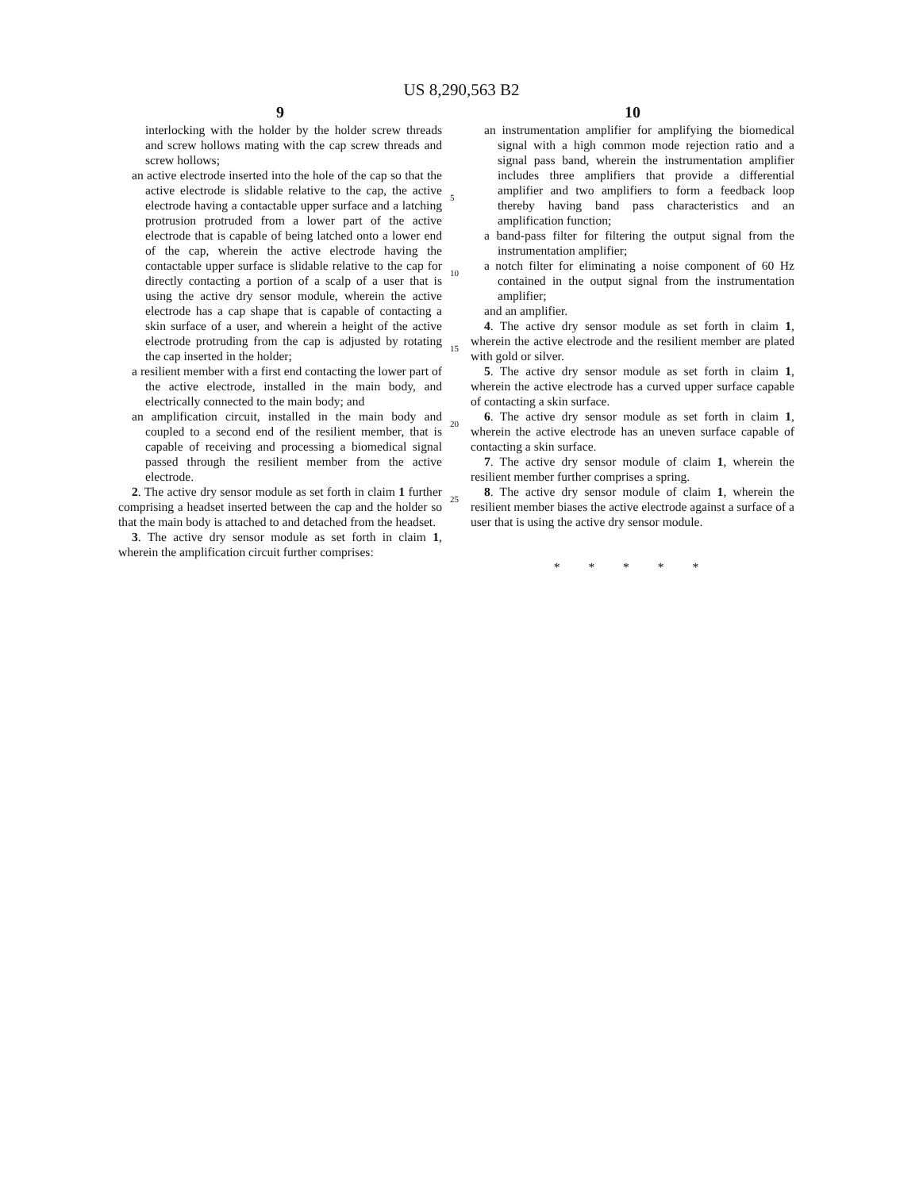US 8,290,563 B2
9
interlocking with the holder by the holder screw threads and screw hollows mating with the cap screw threads and screw hollows;
an active electrode inserted into the hole of the cap so that the active electrode is slidable relative to the cap, the active electrode having a contactable upper surface and a latching protrusion protruded from a lower part of the active electrode that is capable of being latched onto a lower end of the cap, wherein the active electrode having the contactable upper surface is slidable relative to the cap for directly contacting a portion of a scalp of a user that is using the active dry sensor module, wherein the active electrode has a cap shape that is capable of contacting a skin surface of a user, and wherein a height of the active electrode protruding from the cap is adjusted by rotating the cap inserted in the holder;
a resilient member with a first end contacting the lower part of the active electrode, installed in the main body, and electrically connected to the main body; and
an amplification circuit, installed in the main body and coupled to a second end of the resilient member, that is capable of receiving and processing a biomedical signal passed through the resilient member from the active electrode.
2. The active dry sensor module as set forth in claim 1 further comprising a headset inserted between the cap and the holder so that the main body is attached to and detached from the headset.
3. The active dry sensor module as set forth in claim 1, wherein the amplification circuit further comprises:
5
10
15
20
25
10
an instrumentation amplifier for amplifying the biomedical signal with a high common mode rejection ratio and a signal pass band, wherein the instrumentation amplifier includes three amplifiers that provide a differential amplifier and two amplifiers to form a feedback loop thereby having band pass characteristics and an amplification function;
a band-pass filter for filtering the output signal from the instrumentation amplifier;
a notch filter for eliminating a noise component of 60 Hz contained in the output signal from the instrumentation amplifier;
and an amplifier.
4. The active dry sensor module as set forth in claim 1, wherein the active electrode and the resilient member are plated with gold or silver.
5. The active dry sensor module as set forth in claim 1, wherein the active electrode has a curved upper surface capable of contacting a skin surface.
6. The active dry sensor module as set forth in claim 1, wherein the active electrode has an uneven surface capable of contacting a skin surface.
7. The active dry sensor module of claim 1, wherein the resilient member further comprises a spring.
8. The active dry sensor module of claim 1, wherein the resilient member biases the active electrode against a surface of a user that is using the active dry sensor module.
* * * * *